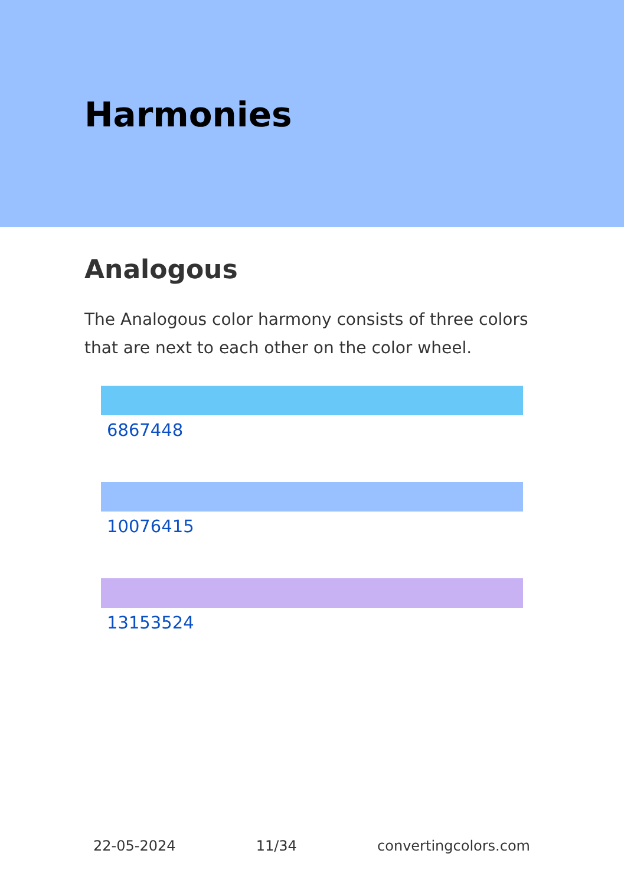Harmonies
Analogous
The Analogous color harmony consists of three colors that are next to each other on the color wheel.
6867448
10076415
13153524
22-05-2024 11/34 convertingcolors.com